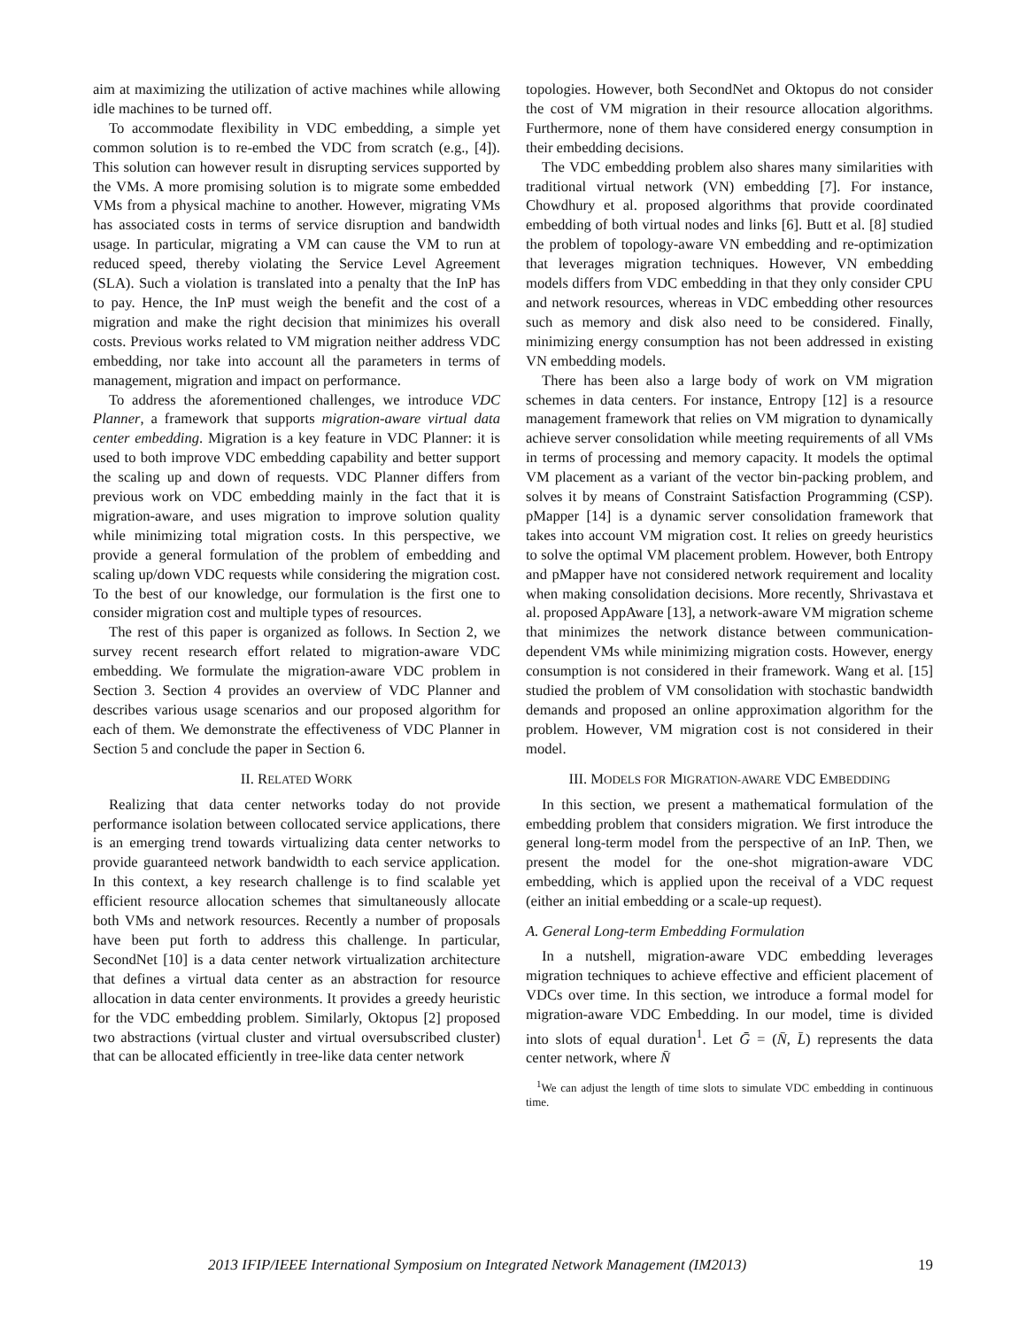aim at maximizing the utilization of active machines while allowing idle machines to be turned off.
To accommodate flexibility in VDC embedding, a simple yet common solution is to re-embed the VDC from scratch (e.g., [4]). This solution can however result in disrupting services supported by the VMs. A more promising solution is to migrate some embedded VMs from a physical machine to another. However, migrating VMs has associated costs in terms of service disruption and bandwidth usage. In particular, migrating a VM can cause the VM to run at reduced speed, thereby violating the Service Level Agreement (SLA). Such a violation is translated into a penalty that the InP has to pay. Hence, the InP must weigh the benefit and the cost of a migration and make the right decision that minimizes his overall costs. Previous works related to VM migration neither address VDC embedding, nor take into account all the parameters in terms of management, migration and impact on performance.
To address the aforementioned challenges, we introduce VDC Planner, a framework that supports migration-aware virtual data center embedding. Migration is a key feature in VDC Planner: it is used to both improve VDC embedding capability and better support the scaling up and down of requests. VDC Planner differs from previous work on VDC embedding mainly in the fact that it is migration-aware, and uses migration to improve solution quality while minimizing total migration costs. In this perspective, we provide a general formulation of the problem of embedding and scaling up/down VDC requests while considering the migration cost. To the best of our knowledge, our formulation is the first one to consider migration cost and multiple types of resources.
The rest of this paper is organized as follows. In Section 2, we survey recent research effort related to migration-aware VDC embedding. We formulate the migration-aware VDC problem in Section 3. Section 4 provides an overview of VDC Planner and describes various usage scenarios and our proposed algorithm for each of them. We demonstrate the effectiveness of VDC Planner in Section 5 and conclude the paper in Section 6.
II. RELATED WORK
Realizing that data center networks today do not provide performance isolation between collocated service applications, there is an emerging trend towards virtualizing data center networks to provide guaranteed network bandwidth to each service application. In this context, a key research challenge is to find scalable yet efficient resource allocation schemes that simultaneously allocate both VMs and network resources. Recently a number of proposals have been put forth to address this challenge. In particular, SecondNet [10] is a data center network virtualization architecture that defines a virtual data center as an abstraction for resource allocation in data center environments. It provides a greedy heuristic for the VDC embedding problem. Similarly, Oktopus [2] proposed two abstractions (virtual cluster and virtual oversubscribed cluster) that can be allocated efficiently in tree-like data center network
topologies. However, both SecondNet and Oktopus do not consider the cost of VM migration in their resource allocation algorithms. Furthermore, none of them have considered energy consumption in their embedding decisions.
The VDC embedding problem also shares many similarities with traditional virtual network (VN) embedding [7]. For instance, Chowdhury et al. proposed algorithms that provide coordinated embedding of both virtual nodes and links [6]. Butt et al. [8] studied the problem of topology-aware VN embedding and re-optimization that leverages migration techniques. However, VN embedding models differs from VDC embedding in that they only consider CPU and network resources, whereas in VDC embedding other resources such as memory and disk also need to be considered. Finally, minimizing energy consumption has not been addressed in existing VN embedding models.
There has been also a large body of work on VM migration schemes in data centers. For instance, Entropy [12] is a resource management framework that relies on VM migration to dynamically achieve server consolidation while meeting requirements of all VMs in terms of processing and memory capacity. It models the optimal VM placement as a variant of the vector bin-packing problem, and solves it by means of Constraint Satisfaction Programming (CSP). pMapper [14] is a dynamic server consolidation framework that takes into account VM migration cost. It relies on greedy heuristics to solve the optimal VM placement problem. However, both Entropy and pMapper have not considered network requirement and locality when making consolidation decisions. More recently, Shrivastava et al. proposed AppAware [13], a network-aware VM migration scheme that minimizes the network distance between communication-dependent VMs while minimizing migration costs. However, energy consumption is not considered in their framework. Wang et al. [15] studied the problem of VM consolidation with stochastic bandwidth demands and proposed an online approximation algorithm for the problem. However, VM migration cost is not considered in their model.
III. MODELS FOR MIGRATION-AWARE VDC EMBEDDING
In this section, we present a mathematical formulation of the embedding problem that considers migration. We first introduce the general long-term model from the perspective of an InP. Then, we present the model for the one-shot migration-aware VDC embedding, which is applied upon the receival of a VDC request (either an initial embedding or a scale-up request).
A. General Long-term Embedding Formulation
In a nutshell, migration-aware VDC embedding leverages migration techniques to achieve effective and efficient placement of VDCs over time. In this section, we introduce a formal model for migration-aware VDC Embedding. In our model, time is divided into slots of equal duration<sup>1</sup>. Let Ḡ = (N̄, L̄) represents the data center network, where N̄
<sup>1</sup> We can adjust the length of time slots to simulate VDC embedding in continuous time.
2013 IFIP/IEEE International Symposium on Integrated Network Management (IM2013) 19